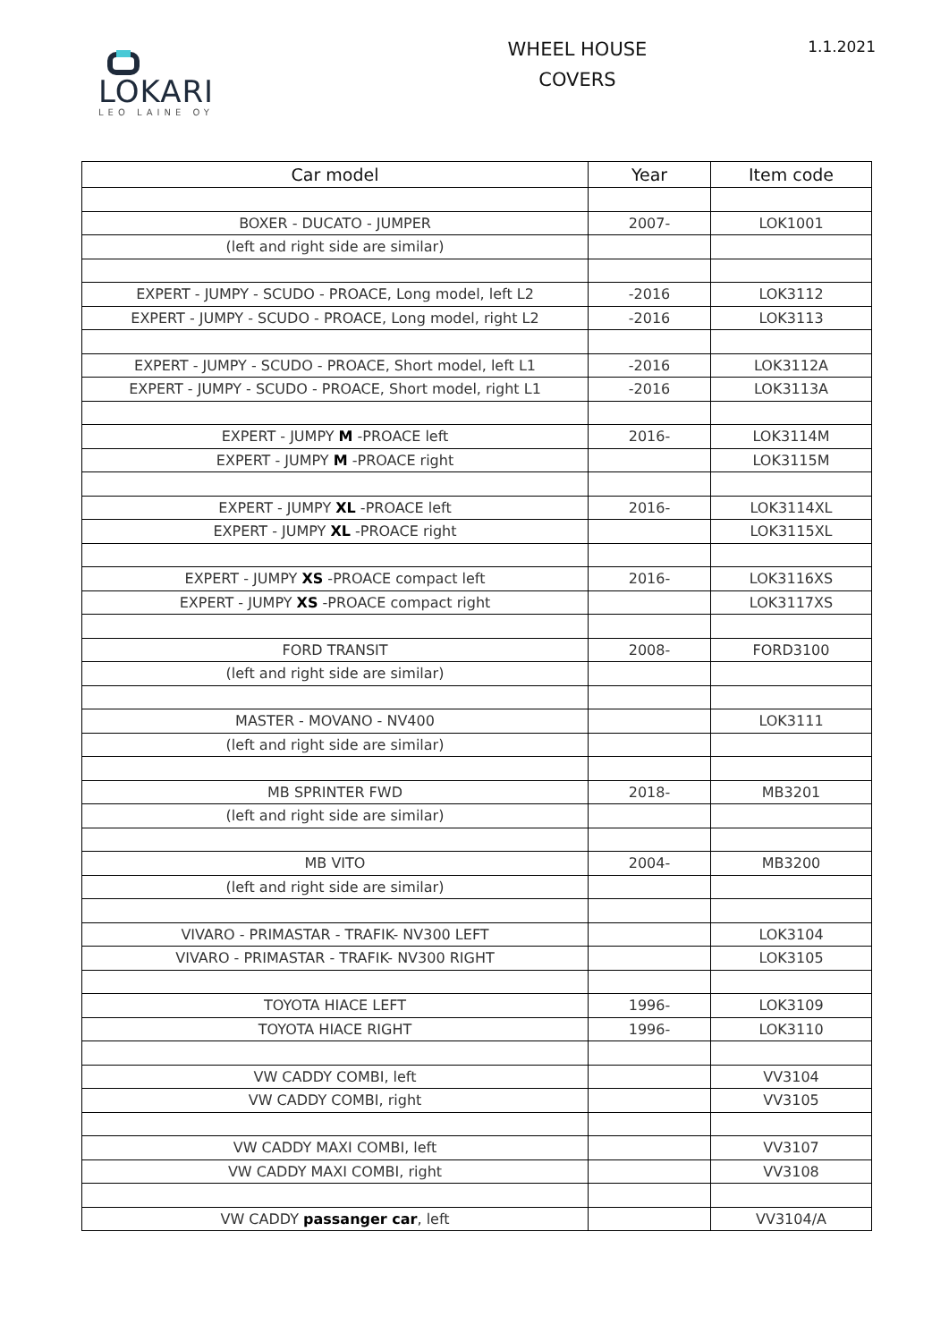LOKARI
LEO LAINE OY
WHEEL HOUSE
COVERS
1.1.2021
| Car model | Year | Item code |
| --- | --- | --- |
| BOXER - DUCATO - JUMPER | 2007- | LOK1001 |
| (left and right side are similar) | | |
| EXPERT - JUMPY - SCUDO - PROACE, Long model, left L2 | -2016 | LOK3112 |
| EXPERT - JUMPY - SCUDO - PROACE, Long model, right L2 | -2016 | LOK3113 |
| EXPERT - JUMPY - SCUDO - PROACE, Short model, left L1 | -2016 | LOK3112A |
| EXPERT - JUMPY - SCUDO - PROACE, Short model, right L1 | -2016 | LOK3113A |
| EXPERT - JUMPY M -PROACE left | 2016- | LOK3114M |
| EXPERT - JUMPY M -PROACE right | | LOK3115M |
| EXPERT - JUMPY XL -PROACE left | 2016- | LOK3114XL |
| EXPERT - JUMPY XL -PROACE right | | LOK3115XL |
| EXPERT - JUMPY XS -PROACE compact left | 2016- | LOK3116XS |
| EXPERT - JUMPY XS -PROACE compact right | | LOK3117XS |
| FORD TRANSIT | 2008- | FORD3100 |
| (left and right side are similar) | | |
| MASTER - MOVANO - NV400 | | LOK3111 |
| (left and right side are similar) | | |
| MB SPRINTER FWD | 2018- | MB3201 |
| (left and right side are similar) | | |
| MB VITO | 2004- | MB3200 |
| (left and right side are similar) | | |
| VIVARO - PRIMASTAR - TRAFIK- NV300 LEFT | | LOK3104 |
| VIVARO - PRIMASTAR - TRAFIK- NV300 RIGHT | | LOK3105 |
| TOYOTA HIACE LEFT | 1996- | LOK3109 |
| TOYOTA HIACE RIGHT | 1996- | LOK3110 |
| VW CADDY COMBI, left | | VV3104 |
| VW CADDY COMBI, right | | VV3105 |
| VW CADDY MAXI COMBI, left | | VV3107 |
| VW CADDY MAXI COMBI, right | | VV3108 |
| VW CADDY passanger car , left | | VV3104/A |